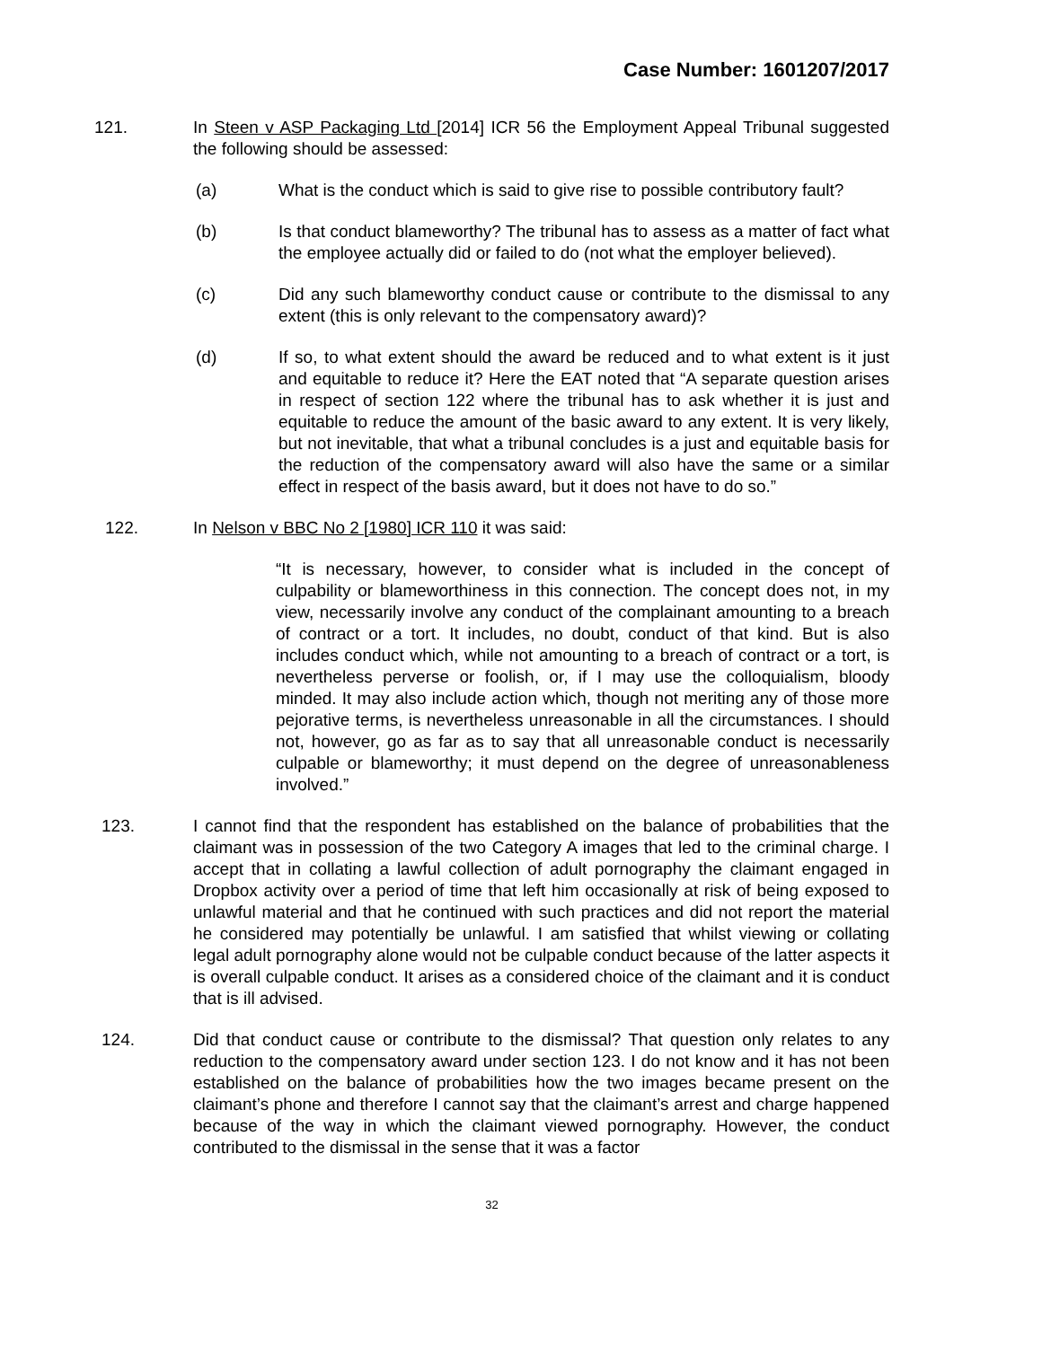Case Number: 1601207/2017
121. In Steen v ASP Packaging Ltd [2014] ICR 56 the Employment Appeal Tribunal suggested the following should be assessed:
(a) What is the conduct which is said to give rise to possible contributory fault?
(b) Is that conduct blameworthy? The tribunal has to assess as a matter of fact what the employee actually did or failed to do (not what the employer believed).
(c) Did any such blameworthy conduct cause or contribute to the dismissal to any extent (this is only relevant to the compensatory award)?
(d) If so, to what extent should the award be reduced and to what extent is it just and equitable to reduce it? Here the EAT noted that “A separate question arises in respect of section 122 where the tribunal has to ask whether it is just and equitable to reduce the amount of the basic award to any extent. It is very likely, but not inevitable, that what a tribunal concludes is a just and equitable basis for the reduction of the compensatory award will also have the same or a similar effect in respect of the basis award, but it does not have to do so.”
122. In Nelson v BBC No 2 [1980] ICR 110 it was said:
“It is necessary, however, to consider what is included in the concept of culpability or blameworthiness in this connection. The concept does not, in my view, necessarily involve any conduct of the complainant amounting to a breach of contract or a tort. It includes, no doubt, conduct of that kind. But is also includes conduct which, while not amounting to a breach of contract or a tort, is nevertheless perverse or foolish, or, if I may use the colloquialism, bloody minded. It may also include action which, though not meriting any of those more pejorative terms, is nevertheless unreasonable in all the circumstances. I should not, however, go as far as to say that all unreasonable conduct is necessarily culpable or blameworthy; it must depend on the degree of unreasonableness involved.”
123. I cannot find that the respondent has established on the balance of probabilities that the claimant was in possession of the two Category A images that led to the criminal charge. I accept that in collating a lawful collection of adult pornography the claimant engaged in Dropbox activity over a period of time that left him occasionally at risk of being exposed to unlawful material and that he continued with such practices and did not report the material he considered may potentially be unlawful. I am satisfied that whilst viewing or collating legal adult pornography alone would not be culpable conduct because of the latter aspects it is overall culpable conduct. It arises as a considered choice of the claimant and it is conduct that is ill advised.
124. Did that conduct cause or contribute to the dismissal? That question only relates to any reduction to the compensatory award under section 123. I do not know and it has not been established on the balance of probabilities how the two images became present on the claimant’s phone and therefore I cannot say that the claimant’s arrest and charge happened because of the way in which the claimant viewed pornography. However, the conduct contributed to the dismissal in the sense that it was a factor
32